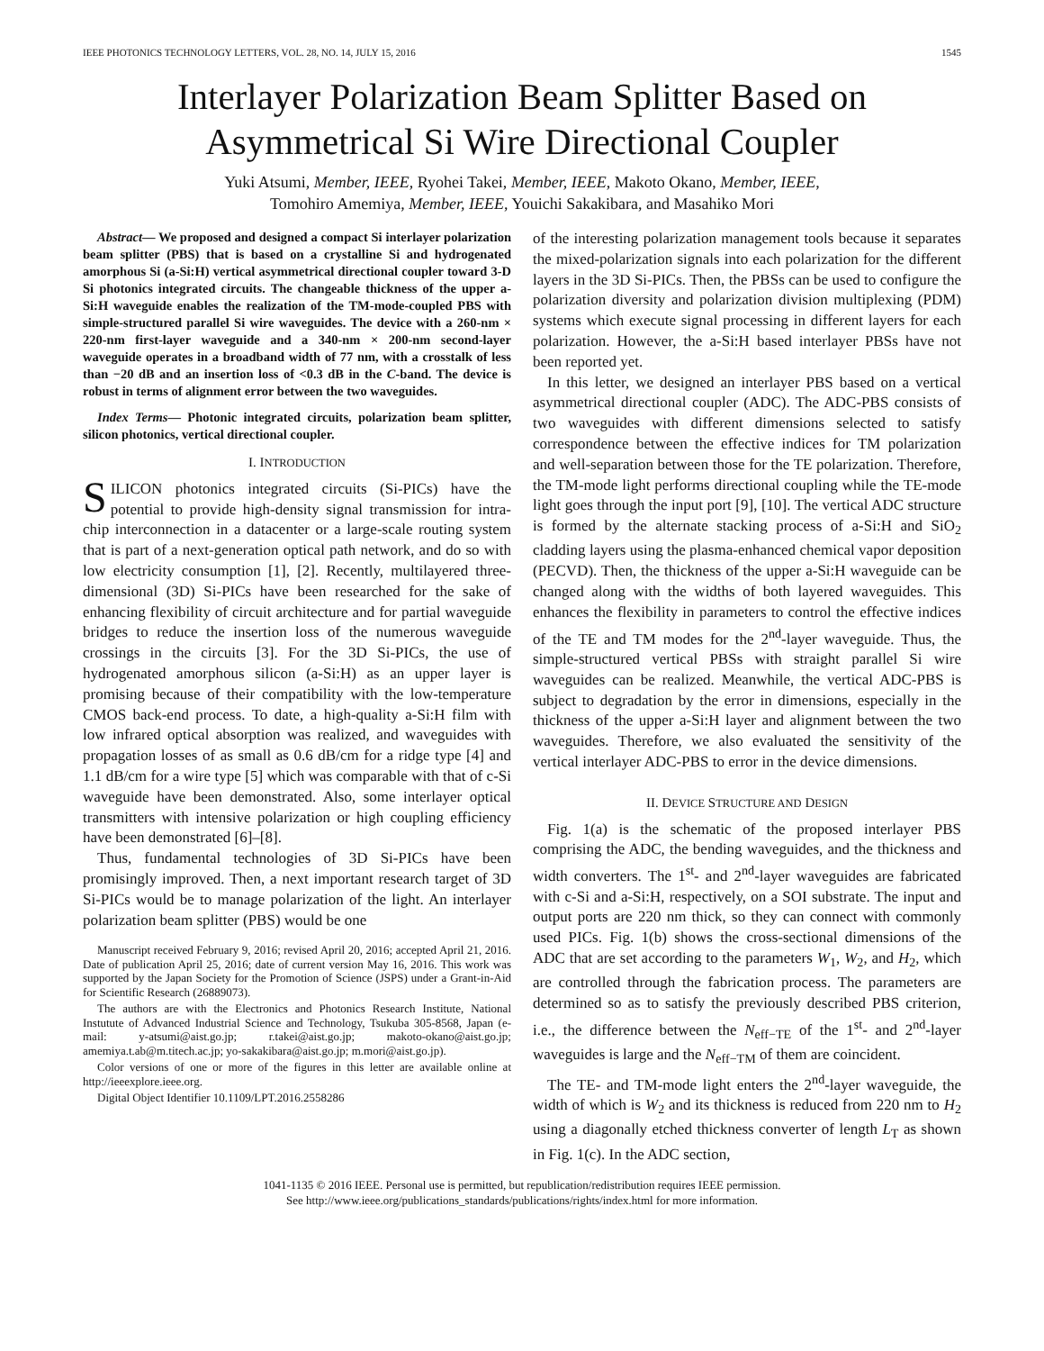IEEE PHOTONICS TECHNOLOGY LETTERS, VOL. 28, NO. 14, JULY 15, 2016 1545
Interlayer Polarization Beam Splitter Based on Asymmetrical Si Wire Directional Coupler
Yuki Atsumi, Member, IEEE, Ryohei Takei, Member, IEEE, Makoto Okano, Member, IEEE,
Tomohiro Amemiya, Member, IEEE, Youichi Sakakibara, and Masahiko Mori
Abstract— We proposed and designed a compact Si interlayer polarization beam splitter (PBS) that is based on a crystalline Si and hydrogenated amorphous Si (a-Si:H) vertical asymmetrical directional coupler toward 3-D Si photonics integrated circuits. The changeable thickness of the upper a-Si:H waveguide enables the realization of the TM-mode-coupled PBS with simple-structured parallel Si wire waveguides. The device with a 260-nm × 220-nm first-layer waveguide and a 340-nm × 200-nm second-layer waveguide operates in a broadband width of 77 nm, with a crosstalk of less than −20 dB and an insertion loss of <0.3 dB in the C-band. The device is robust in terms of alignment error between the two waveguides.
Index Terms— Photonic integrated circuits, polarization beam splitter, silicon photonics, vertical directional coupler.
I. INTRODUCTION
SILICON photonics integrated circuits (Si-PICs) have the potential to provide high-density signal transmission for intra-chip interconnection in a datacenter or a large-scale routing system that is part of a next-generation optical path network, and do so with low electricity consumption [1], [2]. Recently, multilayered three-dimensional (3D) Si-PICs have been researched for the sake of enhancing flexibility of circuit architecture and for partial waveguide bridges to reduce the insertion loss of the numerous waveguide crossings in the circuits [3]. For the 3D Si-PICs, the use of hydrogenated amorphous silicon (a-Si:H) as an upper layer is promising because of their compatibility with the low-temperature CMOS back-end process. To date, a high-quality a-Si:H film with low infrared optical absorption was realized, and waveguides with propagation losses of as small as 0.6 dB/cm for a ridge type [4] and 1.1 dB/cm for a wire type [5] which was comparable with that of c-Si waveguide have been demonstrated. Also, some interlayer optical transmitters with intensive polarization or high coupling efficiency have been demonstrated [6]–[8].
Thus, fundamental technologies of 3D Si-PICs have been promisingly improved. Then, a next important research target of 3D Si-PICs would be to manage polarization of the light. An interlayer polarization beam splitter (PBS) would be one
Manuscript received February 9, 2016; revised April 20, 2016; accepted April 21, 2016. Date of publication April 25, 2016; date of current version May 16, 2016. This work was supported by the Japan Society for the Promotion of Science (JSPS) under a Grant-in-Aid for Scientific Research (26889073).
The authors are with the Electronics and Photonics Research Institute, National Instutute of Advanced Industrial Science and Technology, Tsukuba 305-8568, Japan (e-mail: y-atsumi@aist.go.jp; r.takei@aist.go.jp; makoto-okano@aist.go.jp; amemiya.t.ab@m.titech.ac.jp; yo-sakakibara@aist.go.jp; m.mori@aist.go.jp).
Color versions of one or more of the figures in this letter are available online at http://ieeexplore.ieee.org.
Digital Object Identifier 10.1109/LPT.2016.2558286
of the interesting polarization management tools because it separates the mixed-polarization signals into each polarization for the different layers in the 3D Si-PICs. Then, the PBSs can be used to configure the polarization diversity and polarization division multiplexing (PDM) systems which execute signal processing in different layers for each polarization. However, the a-Si:H based interlayer PBSs have not been reported yet.
In this letter, we designed an interlayer PBS based on a vertical asymmetrical directional coupler (ADC). The ADC-PBS consists of two waveguides with different dimensions selected to satisfy correspondence between the effective indices for TM polarization and well-separation between those for the TE polarization. Therefore, the TM-mode light performs directional coupling while the TE-mode light goes through the input port [9], [10]. The vertical ADC structure is formed by the alternate stacking process of a-Si:H and SiO<sub>2</sub> cladding layers using the plasma-enhanced chemical vapor deposition (PECVD). Then, the thickness of the upper a-Si:H waveguide can be changed along with the widths of both layered waveguides. This enhances the flexibility in parameters to control the effective indices of the TE and TM modes for the 2<sup>nd</sup>-layer waveguide. Thus, the simple-structured vertical PBSs with straight parallel Si wire waveguides can be realized. Meanwhile, the vertical ADC-PBS is subject to degradation by the error in dimensions, especially in the thickness of the upper a-Si:H layer and alignment between the two waveguides. Therefore, we also evaluated the sensitivity of the vertical interlayer ADC-PBS to error in the device dimensions.
II. DEVICE STRUCTURE AND DESIGN
Fig. 1(a) is the schematic of the proposed interlayer PBS comprising the ADC, the bending waveguides, and the thickness and width converters. The 1<sup>st</sup>- and 2<sup>nd</sup>-layer waveguides are fabricated with c-Si and a-Si:H, respectively, on a SOI substrate. The input and output ports are 220 nm thick, so they can connect with commonly used PICs. Fig. 1(b) shows the cross-sectional dimensions of the ADC that are set according to the parameters W<sub>1</sub>, W<sub>2</sub>, and H<sub>2</sub>, which are controlled through the fabrication process. The parameters are determined so as to satisfy the previously described PBS criterion, i.e., the difference between the N<sub>eff−TE</sub> of the 1<sup>st</sup>- and 2<sup>nd</sup>-layer waveguides is large and the N<sub>eff−TM</sub> of them are coincident.
The TE- and TM-mode light enters the 2<sup>nd</sup>-layer waveguide, the width of which is W<sub>2</sub> and its thickness is reduced from 220 nm to H<sub>2</sub> using a diagonally etched thickness converter of length L<sub>T</sub> as shown in Fig. 1(c). In the ADC section,
1041-1135 © 2016 IEEE. Personal use is permitted, but republication/redistribution requires IEEE permission.
See http://www.ieee.org/publications_standards/publications/rights/index.html for more information.